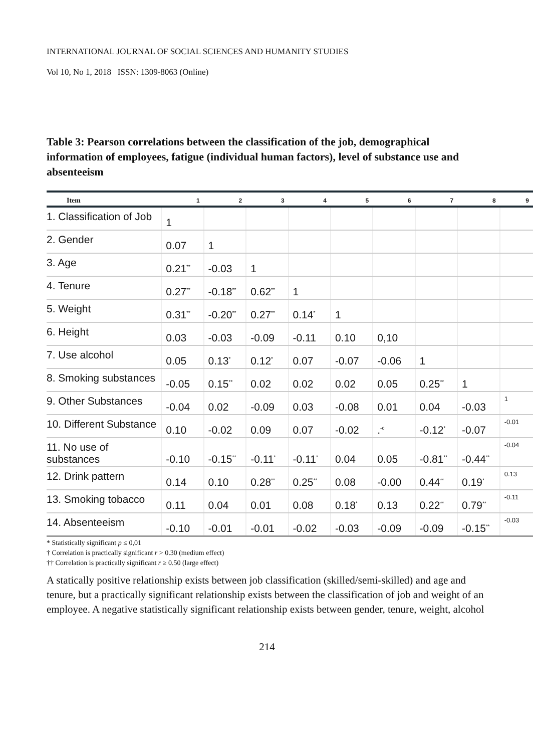INTERNATIONAL JOURNAL OF SOCIAL SCIENCES AND HUMANITY STUDIES
Vol 10, No 1, 2018 ISSN: 1309-8063 (Online)
Table 3: Pearson correlations between the classification of the job, demographical information of employees, fatigue (individual human factors), level of substance use and absenteeism
| Item | 1 | 2 | 3 | 4 | 5 | 6 | 7 | 8 | 9 |
| --- | --- | --- | --- | --- | --- | --- | --- | --- | --- |
| 1. Classification of Job | 1 | | | | | | | | |
| 2. Gender | 0.07 | 1 | | | | | | | |
| 3. Age | 0.21<sup>**</sup> | -0.03 | 1 | | | | | | |
| 4. Tenure | 0.27<sup>**</sup> | -0.18<sup>**</sup> | 0.62<sup>**</sup> | 1 | | | | | |
| 5. Weight | 0.31<sup>**</sup> | -0.20<sup>**</sup> | 0.27<sup>**</sup> | 0.14<sup>*</sup> | 1 | | | | |
| 6. Height | 0.03 | -0.03 | -0.09 | -0.11 | 0.10 | 0,10 | | | |
| 7. Use alcohol | 0.05 | 0.13<sup>*</sup> | 0.12<sup>*</sup> | 0.07 | -0.07 | -0.06 | 1 | | |
| 8. Smoking substances | -0.05 | 0.15<sup>**</sup> | 0.02 | 0.02 | 0.02 | 0.05 | 0.25<sup>**</sup> | 1 | |
| 9. Other Substances | -0.04 | 0.02 | -0.09 | 0.03 | -0.08 | 0.01 | 0.04 | -0.03 | 1 |
| 10. Different Substance | 0.10 | -0.02 | 0.09 | 0.07 | -0.02 | .<sup>-c</sup> | -0.12<sup>*</sup> | -0.07 | -0.01 |
| 11. No use of substances | -0.10 | -0.15<sup>**</sup> | -0.11<sup>*</sup> | -0.11<sup>*</sup> | 0.04 | 0.05 | -0.81<sup>**</sup> | -0.44<sup>**</sup> | -0.04 |
| 12. Drink pattern | 0.14 | 0.10 | 0.28<sup>**</sup> | 0.25<sup>**</sup> | 0.08 | -0.00 | 0.44<sup>**</sup> | 0.19<sup>*</sup> | 0.13 |
| 13. Smoking tobacco | 0.11 | 0.04 | 0.01 | 0.08 | 0.18<sup>*</sup> | 0.13 | 0.22<sup>**</sup> | 0.79<sup>**</sup> | -0.11 |
| 14. Absenteeism | -0.10 | -0.01 | -0.01 | -0.02 | -0.03 | -0.09 | -0.09 | -0.15<sup>**</sup> | -0.03 |
* Statistically significant p ≤ 0,01
† Correlation is practically significant r > 0.30 (medium effect)
†† Correlation is practically significant r ≥ 0.50 (large effect)
A statically positive relationship exists between job classification (skilled/semi-skilled) and age and tenure, but a practically significant relationship exists between the classification of job and weight of an employee. A negative statistically significant relationship exists between gender, tenure, weight, alcohol
214